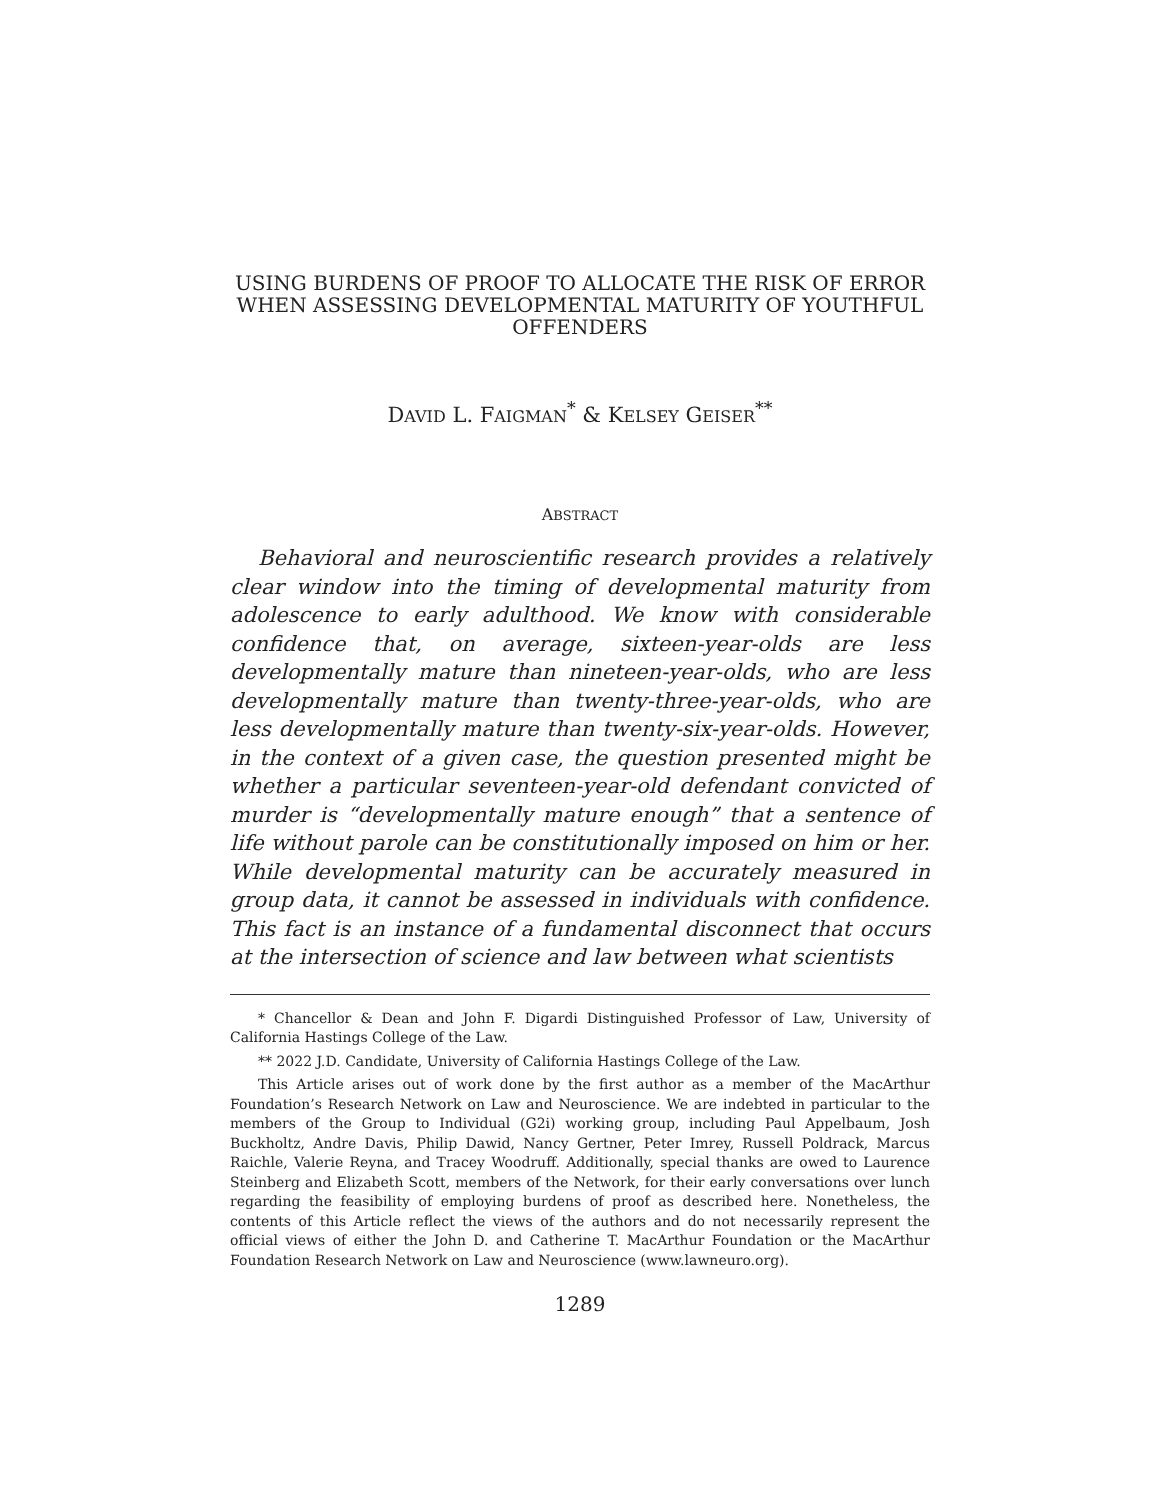USING BURDENS OF PROOF TO ALLOCATE THE RISK OF ERROR WHEN ASSESSING DEVELOPMENTAL MATURITY OF YOUTHFUL OFFENDERS
DAVID L. FAIGMAN<sup>*</sup> & KELSEY GEISER<sup>**</sup>
ABSTRACT
Behavioral and neuroscientific research provides a relatively clear window into the timing of developmental maturity from adolescence to early adulthood. We know with considerable confidence that, on average, sixteen-year-olds are less developmentally mature than nineteen-year-olds, who are less developmentally mature than twenty-three-year-olds, who are less developmentally mature than twenty-six-year-olds. However, in the context of a given case, the question presented might be whether a particular seventeen-year-old defendant convicted of murder is “developmentally mature enough” that a sentence of life without parole can be constitutionally imposed on him or her. While developmental maturity can be accurately measured in group data, it cannot be assessed in individuals with confidence. This fact is an instance of a fundamental disconnect that occurs at the intersection of science and law between what scientists
* Chancellor & Dean and John F. Digardi Distinguished Professor of Law, University of California Hastings College of the Law.
** 2022 J.D. Candidate, University of California Hastings College of the Law.
This Article arises out of work done by the first author as a member of the MacArthur Foundation’s Research Network on Law and Neuroscience. We are indebted in particular to the members of the Group to Individual (G2i) working group, including Paul Appelbaum, Josh Buckholtz, Andre Davis, Philip Dawid, Nancy Gertner, Peter Imrey, Russell Poldrack, Marcus Raichle, Valerie Reyna, and Tracey Woodruff. Additionally, special thanks are owed to Laurence Steinberg and Elizabeth Scott, members of the Network, for their early conversations over lunch regarding the feasibility of employing burdens of proof as described here. Nonetheless, the contents of this Article reflect the views of the authors and do not necessarily represent the official views of either the John D. and Catherine T. MacArthur Foundation or the MacArthur Foundation Research Network on Law and Neuroscience (www.lawneuro.org).
1289